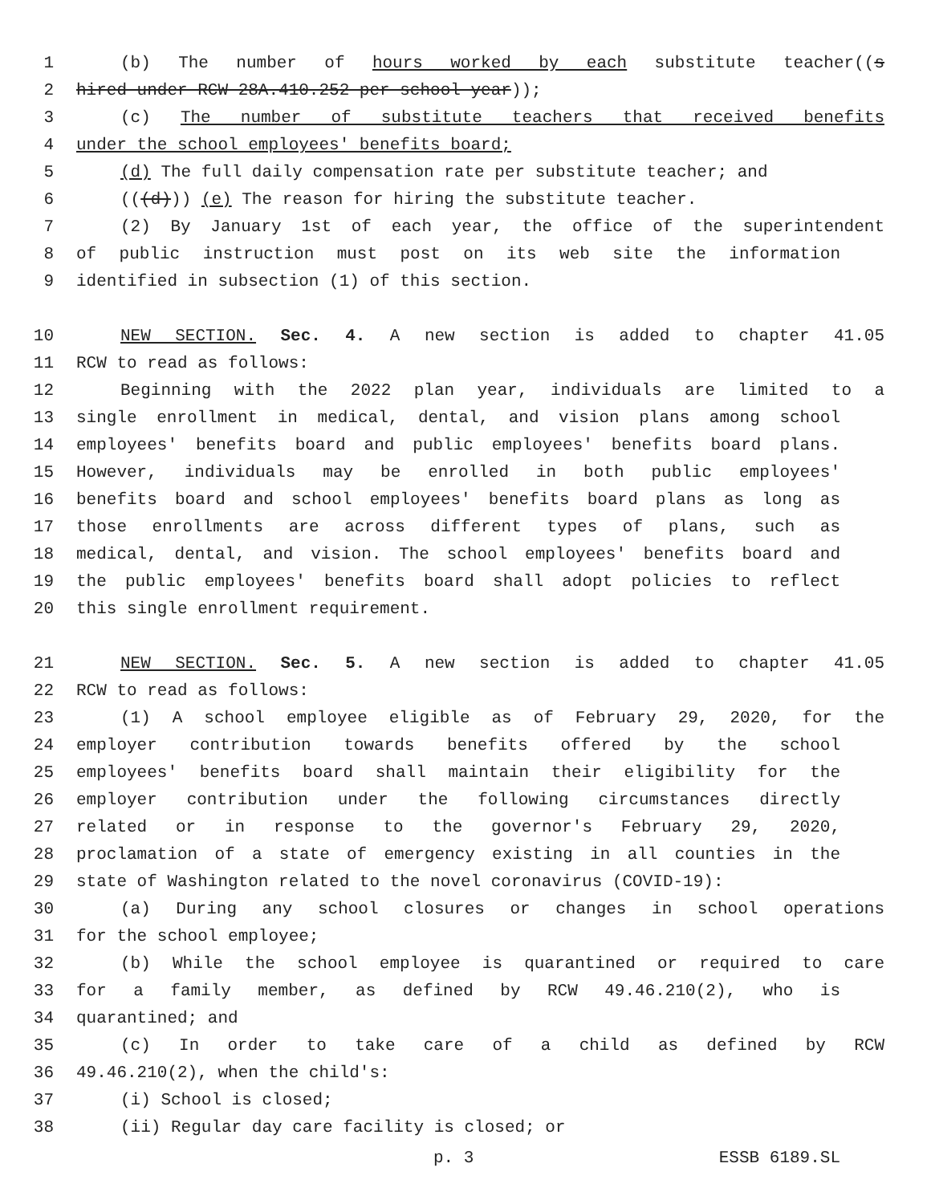1 (b) The number of hours worked by each substitute teacher((s
2 hired under RCW 28A.410.252 per school year));
3 (c) The number of substitute teachers that received benefits
4 under the school employees' benefits board;
5 (d) The full daily compensation rate per substitute teacher; and
6 (((d))) (e) The reason for hiring the substitute teacher.
7 (2) By January 1st of each year, the office of the superintendent
8 of public instruction must post on its web site the information
9 identified in subsection (1) of this section.
10 NEW SECTION. Sec. 4. A new section is added to chapter 41.05
11 RCW to read as follows:
12 Beginning with the 2022 plan year, individuals are limited to a
13 single enrollment in medical, dental, and vision plans among school
14 employees' benefits board and public employees' benefits board plans.
15 However, individuals may be enrolled in both public employees'
16 benefits board and school employees' benefits board plans as long as
17 those enrollments are across different types of plans, such as
18 medical, dental, and vision. The school employees' benefits board and
19 the public employees' benefits board shall adopt policies to reflect
20 this single enrollment requirement.
21 NEW SECTION. Sec. 5. A new section is added to chapter 41.05
22 RCW to read as follows:
23 (1) A school employee eligible as of February 29, 2020, for the
24 employer contribution towards benefits offered by the school
25 employees' benefits board shall maintain their eligibility for the
26 employer contribution under the following circumstances directly
27 related or in response to the governor's February 29, 2020,
28 proclamation of a state of emergency existing in all counties in the
29 state of Washington related to the novel coronavirus (COVID-19):
30 (a) During any school closures or changes in school operations
31 for the school employee;
32 (b) While the school employee is quarantined or required to care
33 for a family member, as defined by RCW 49.46.210(2), who is
34 quarantined; and
35 (c) In order to take care of a child as defined by RCW
36 49.46.210(2), when the child's:
37 (i) School is closed;
38 (ii) Regular day care facility is closed; or
p. 3 ESSB 6189.SL